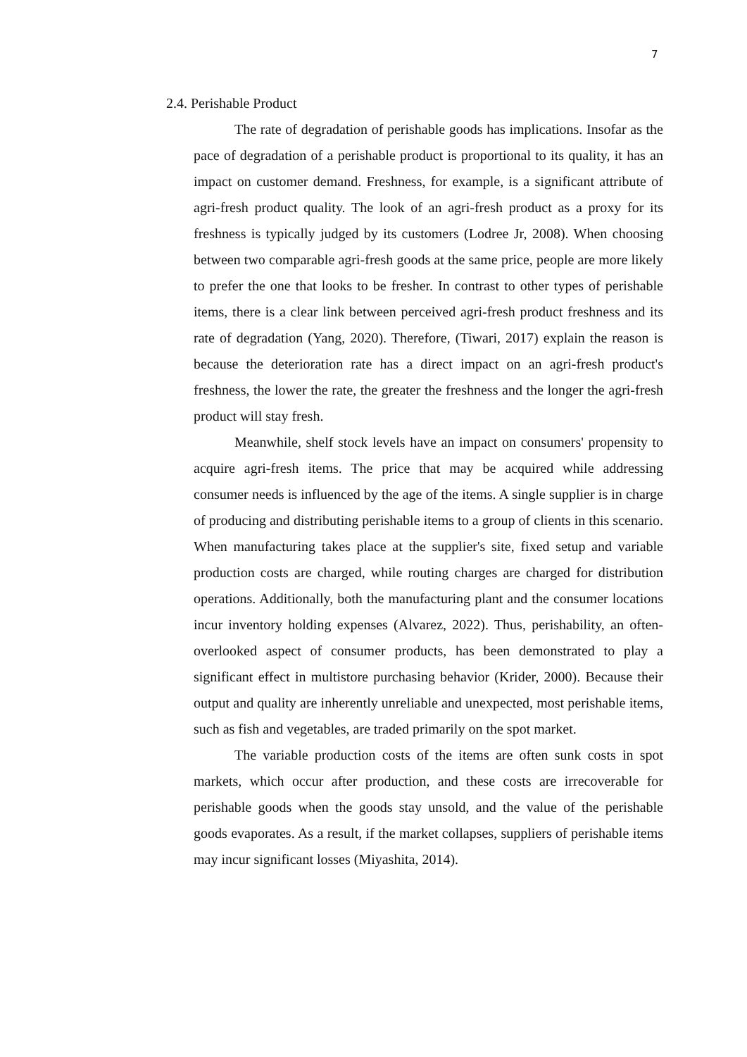7
2.4. Perishable Product
The rate of degradation of perishable goods has implications. Insofar as the pace of degradation of a perishable product is proportional to its quality, it has an impact on customer demand. Freshness, for example, is a significant attribute of agri-fresh product quality. The look of an agri-fresh product as a proxy for its freshness is typically judged by its customers (Lodree Jr, 2008). When choosing between two comparable agri-fresh goods at the same price, people are more likely to prefer the one that looks to be fresher. In contrast to other types of perishable items, there is a clear link between perceived agri-fresh product freshness and its rate of degradation (Yang, 2020). Therefore, (Tiwari, 2017) explain the reason is because the deterioration rate has a direct impact on an agri-fresh product's freshness, the lower the rate, the greater the freshness and the longer the agri-fresh product will stay fresh.
Meanwhile, shelf stock levels have an impact on consumers' propensity to acquire agri-fresh items. The price that may be acquired while addressing consumer needs is influenced by the age of the items. A single supplier is in charge of producing and distributing perishable items to a group of clients in this scenario. When manufacturing takes place at the supplier's site, fixed setup and variable production costs are charged, while routing charges are charged for distribution operations. Additionally, both the manufacturing plant and the consumer locations incur inventory holding expenses (Alvarez, 2022). Thus, perishability, an often-overlooked aspect of consumer products, has been demonstrated to play a significant effect in multistore purchasing behavior (Krider, 2000). Because their output and quality are inherently unreliable and unexpected, most perishable items, such as fish and vegetables, are traded primarily on the spot market.
The variable production costs of the items are often sunk costs in spot markets, which occur after production, and these costs are irrecoverable for perishable goods when the goods stay unsold, and the value of the perishable goods evaporates. As a result, if the market collapses, suppliers of perishable items may incur significant losses (Miyashita, 2014).